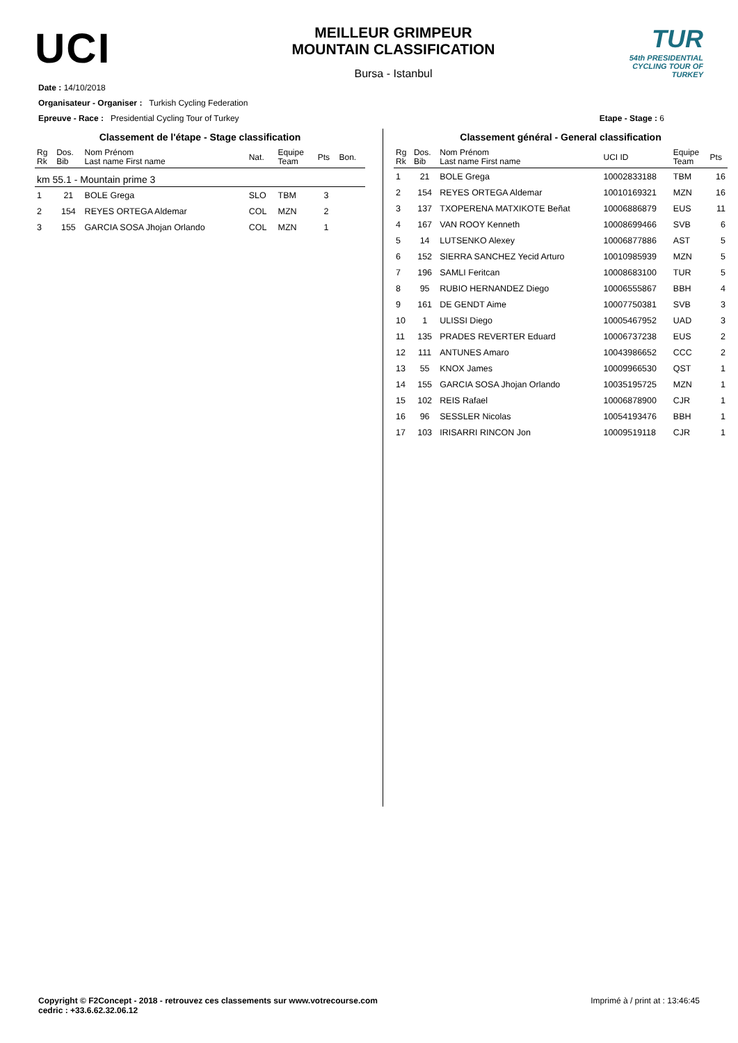UCI
MEILLEUR GRIMPEUR
MOUNTAIN CLASSIFICATION
Bursa - Istanbul
TUR
54th PRESIDENTIAL
CYCLING TOUR OF TURKEY
Date : 14/10/2018
Organisateur - Organiser : Turkish Cycling Federation
Epreuve - Race : Presidential Cycling Tour of Turkey Etape - Stage : 6
Classement de l'étape - Stage classification
| Rg Rk | Dos. Bib | Nom Prénom Last name First name | Nat. | Equipe Team | Pts | Bon. |
| --- | --- | --- | --- | --- | --- | --- |
| km 55.1 - Mountain prime 3 | | | | | | |
| 1 | 21 | BOLE Grega | SLO | TBM | 3 | |
| 2 | 154 | REYES ORTEGA Aldemar | COL | MZN | 2 | |
| 3 | 155 | GARCIA SOSA Jhojan Orlando | COL | MZN | 1 | |
Classement général - General classification
| Rg Rk | Dos. Bib | Nom Prénom Last name First name | UCI ID | Equipe Team | Pts |
| --- | --- | --- | --- | --- | --- |
| 1 | 21 | BOLE Grega | 10002833188 | TBM | 16 |
| 2 | 154 | REYES ORTEGA Aldemar | 10010169321 | MZN | 16 |
| 3 | 137 | TXOPERENA MATXIKOTE Beñat | 10006886879 | EUS | 11 |
| 4 | 167 | VAN ROOY Kenneth | 10008699466 | SVB | 6 |
| 5 | 14 | LUTSENKO Alexey | 10006877886 | AST | 5 |
| 6 | 152 | SIERRA SANCHEZ Yecid Arturo | 10010985939 | MZN | 5 |
| 7 | 196 | SAMLI Feritcan | 10008683100 | TUR | 5 |
| 8 | 95 | RUBIO HERNANDEZ Diego | 10006555867 | BBH | 4 |
| 9 | 161 | DE GENDT Aime | 10007750381 | SVB | 3 |
| 10 | 1 | ULISSI Diego | 10005467952 | UAD | 3 |
| 11 | 135 | PRADES REVERTER Eduard | 10006737238 | EUS | 2 |
| 12 | 111 | ANTUNES Amaro | 10043986652 | CCC | 2 |
| 13 | 55 | KNOX James | 10009966530 | QST | 1 |
| 14 | 155 | GARCIA SOSA Jhojan Orlando | 10035195725 | MZN | 1 |
| 15 | 102 | REIS Rafael | 10006878900 | CJR | 1 |
| 16 | 96 | SESSLER Nicolas | 10054193476 | BBH | 1 |
| 17 | 103 | IRISARRI RINCON Jon | 10009519118 | CJR | 1 |
Copyright © F2Concept - 2018 - retrouvez ces classements sur www.votrecourse.com
cedric : +33.6.62.32.06.12 Imprimé à / print at : 13:46:45